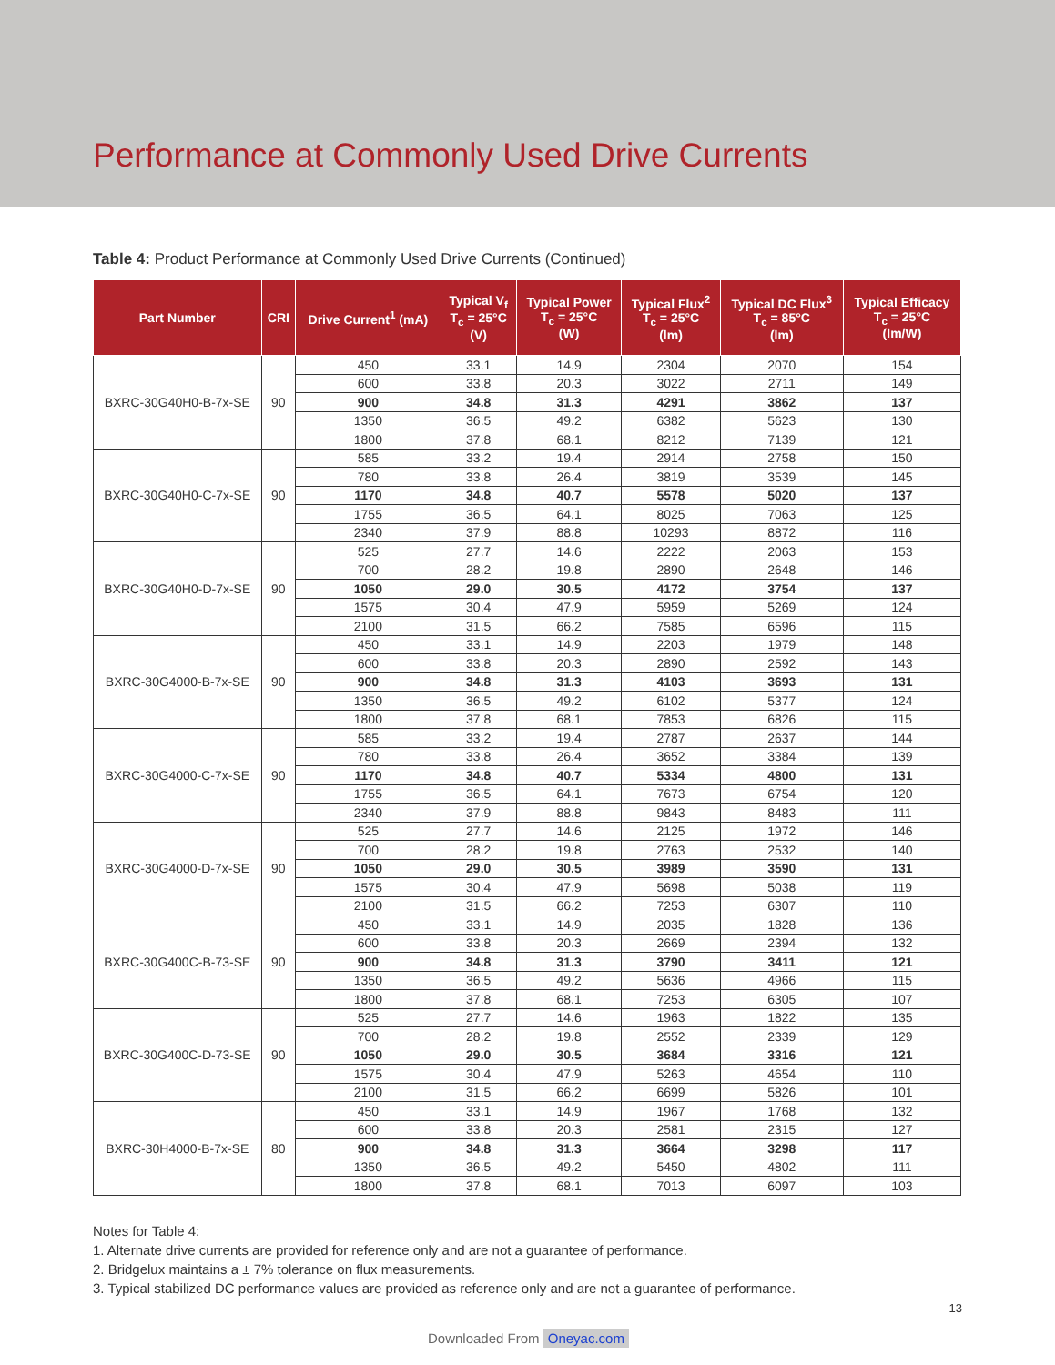Performance at Commonly Used Drive Currents
Table 4: Product Performance at Commonly Used Drive Currents (Continued)
| Part Number | CRI | Drive Current<sup>1</sup> (mA) | Typical V<sub>f</sub> T<sub>c</sub> = 25°C (V) | Typical Power T<sub>c</sub> = 25°C (W) | Typical Flux<sup>2</sup> T<sub>c</sub> = 25°C (lm) | Typical DC Flux<sup>3</sup> T<sub>c</sub> = 85°C (lm) | Typical Efficacy T<sub>c</sub> = 25°C (lm/W) |
| --- | --- | --- | --- | --- | --- | --- | --- |
| BXRC-30G40H0-B-7x-SE | 90 | 450 | 33.1 | 14.9 | 2304 | 2070 | 154 |
| | | 600 | 33.8 | 20.3 | 3022 | 2711 | 149 |
| | | 900 | 34.8 | 31.3 | 4291 | 3862 | 137 |
| | | 1350 | 36.5 | 49.2 | 6382 | 5623 | 130 |
| | | 1800 | 37.8 | 68.1 | 8212 | 7139 | 121 |
| BXRC-30G40H0-C-7x-SE | 90 | 585 | 33.2 | 19.4 | 2914 | 2758 | 150 |
| | | 780 | 33.8 | 26.4 | 3819 | 3539 | 145 |
| | | 1170 | 34.8 | 40.7 | 5578 | 5020 | 137 |
| | | 1755 | 36.5 | 64.1 | 8025 | 7063 | 125 |
| | | 2340 | 37.9 | 88.8 | 10293 | 8872 | 116 |
| BXRC-30G40H0-D-7x-SE | 90 | 525 | 27.7 | 14.6 | 2222 | 2063 | 153 |
| | | 700 | 28.2 | 19.8 | 2890 | 2648 | 146 |
| | | 1050 | 29.0 | 30.5 | 4172 | 3754 | 137 |
| | | 1575 | 30.4 | 47.9 | 5959 | 5269 | 124 |
| | | 2100 | 31.5 | 66.2 | 7585 | 6596 | 115 |
| BXRC-30G4000-B-7x-SE | 90 | 450 | 33.1 | 14.9 | 2203 | 1979 | 148 |
| | | 600 | 33.8 | 20.3 | 2890 | 2592 | 143 |
| | | 900 | 34.8 | 31.3 | 4103 | 3693 | 131 |
| | | 1350 | 36.5 | 49.2 | 6102 | 5377 | 124 |
| | | 1800 | 37.8 | 68.1 | 7853 | 6826 | 115 |
| BXRC-30G4000-C-7x-SE | 90 | 585 | 33.2 | 19.4 | 2787 | 2637 | 144 |
| | | 780 | 33.8 | 26.4 | 3652 | 3384 | 139 |
| | | 1170 | 34.8 | 40.7 | 5334 | 4800 | 131 |
| | | 1755 | 36.5 | 64.1 | 7673 | 6754 | 120 |
| | | 2340 | 37.9 | 88.8 | 9843 | 8483 | 111 |
| BXRC-30G4000-D-7x-SE | 90 | 525 | 27.7 | 14.6 | 2125 | 1972 | 146 |
| | | 700 | 28.2 | 19.8 | 2763 | 2532 | 140 |
| | | 1050 | 29.0 | 30.5 | 3989 | 3590 | 131 |
| | | 1575 | 30.4 | 47.9 | 5698 | 5038 | 119 |
| | | 2100 | 31.5 | 66.2 | 7253 | 6307 | 110 |
| BXRC-30G400C-B-73-SE | 90 | 450 | 33.1 | 14.9 | 2035 | 1828 | 136 |
| | | 600 | 33.8 | 20.3 | 2669 | 2394 | 132 |
| | | 900 | 34.8 | 31.3 | 3790 | 3411 | 121 |
| | | 1350 | 36.5 | 49.2 | 5636 | 4966 | 115 |
| | | 1800 | 37.8 | 68.1 | 7253 | 6305 | 107 |
| BXRC-30G400C-D-73-SE | 90 | 525 | 27.7 | 14.6 | 1963 | 1822 | 135 |
| | | 700 | 28.2 | 19.8 | 2552 | 2339 | 129 |
| | | 1050 | 29.0 | 30.5 | 3684 | 3316 | 121 |
| | | 1575 | 30.4 | 47.9 | 5263 | 4654 | 110 |
| | | 2100 | 31.5 | 66.2 | 6699 | 5826 | 101 |
| BXRC-30H4000-B-7x-SE | 80 | 450 | 33.1 | 14.9 | 1967 | 1768 | 132 |
| | | 600 | 33.8 | 20.3 | 2581 | 2315 | 127 |
| | | 900 | 34.8 | 31.3 | 3664 | 3298 | 117 |
| | | 1350 | 36.5 | 49.2 | 5450 | 4802 | 111 |
| | | 1800 | 37.8 | 68.1 | 7013 | 6097 | 103 |
Notes for Table 4:
1. Alternate drive currents are provided for reference only and are not a guarantee of performance.
2. Bridgelux maintains a ± 7% tolerance on flux measurements.
3. Typical stabilized DC performance values are provided as reference only and are not a guarantee of performance.
13
Downloaded From Oneyac.com